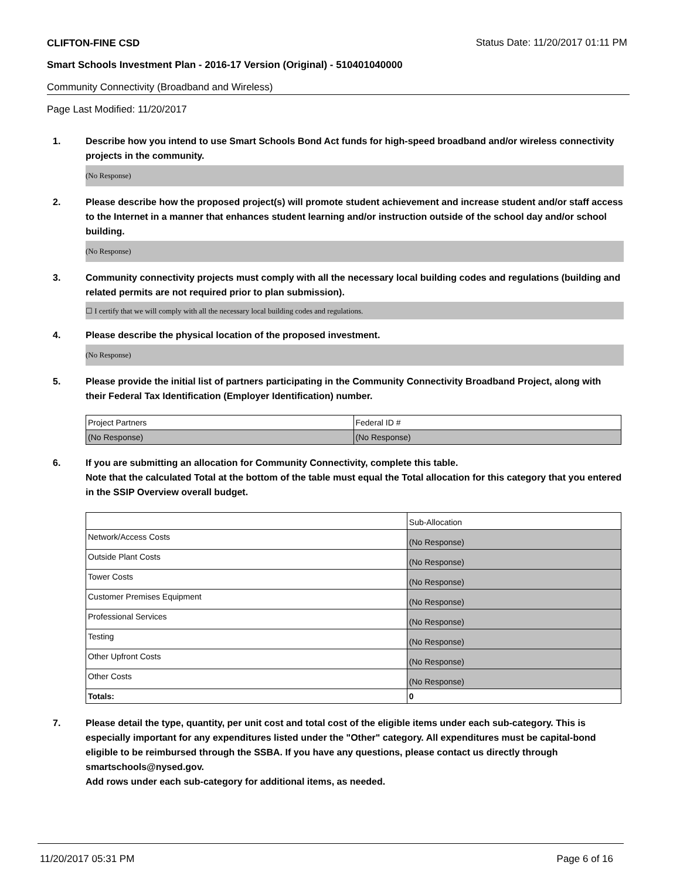CLIFTON-FINE CSD
Status Date: 11/20/2017 01:11 PM
Smart Schools Investment Plan - 2016-17 Version (Original) - 510401040000
Community Connectivity (Broadband and Wireless)
Page Last Modified: 11/20/2017
1. Describe how you intend to use Smart Schools Bond Act funds for high-speed broadband and/or wireless connectivity projects in the community.
(No Response)
2. Please describe how the proposed project(s) will promote student achievement and increase student and/or staff access to the Internet in a manner that enhances student learning and/or instruction outside of the school day and/or school building.
(No Response)
3. Community connectivity projects must comply with all the necessary local building codes and regulations (building and related permits are not required prior to plan submission).
☐ I certify that we will comply with all the necessary local building codes and regulations.
4. Please describe the physical location of the proposed investment.
(No Response)
5. Please provide the initial list of partners participating in the Community Connectivity Broadband Project, along with their Federal Tax Identification (Employer Identification) number.
| Project Partners | Federal ID # |
| (No Response) | (No Response) |
6. If you are submitting an allocation for Community Connectivity, complete this table.
Note that the calculated Total at the bottom of the table must equal the Total allocation for this category that you entered in the SSIP Overview overall budget.
| | Sub-Allocation |
| Network/Access Costs | (No Response) |
| Outside Plant Costs | (No Response) |
| Tower Costs | (No Response) |
| Customer Premises Equipment | (No Response) |
| Professional Services | (No Response) |
| Testing | (No Response) |
| Other Upfront Costs | (No Response) |
| Other Costs | (No Response) |
| Totals: | 0 |
7. Please detail the type, quantity, per unit cost and total cost of the eligible items under each sub-category. This is especially important for any expenditures listed under the "Other" category. All expenditures must be capital-bond eligible to be reimbursed through the SSBA. If you have any questions, please contact us directly through smartschools@nysed.gov.
Add rows under each sub-category for additional items, as needed.
11/20/2017 05:31 PM Page 6 of 16